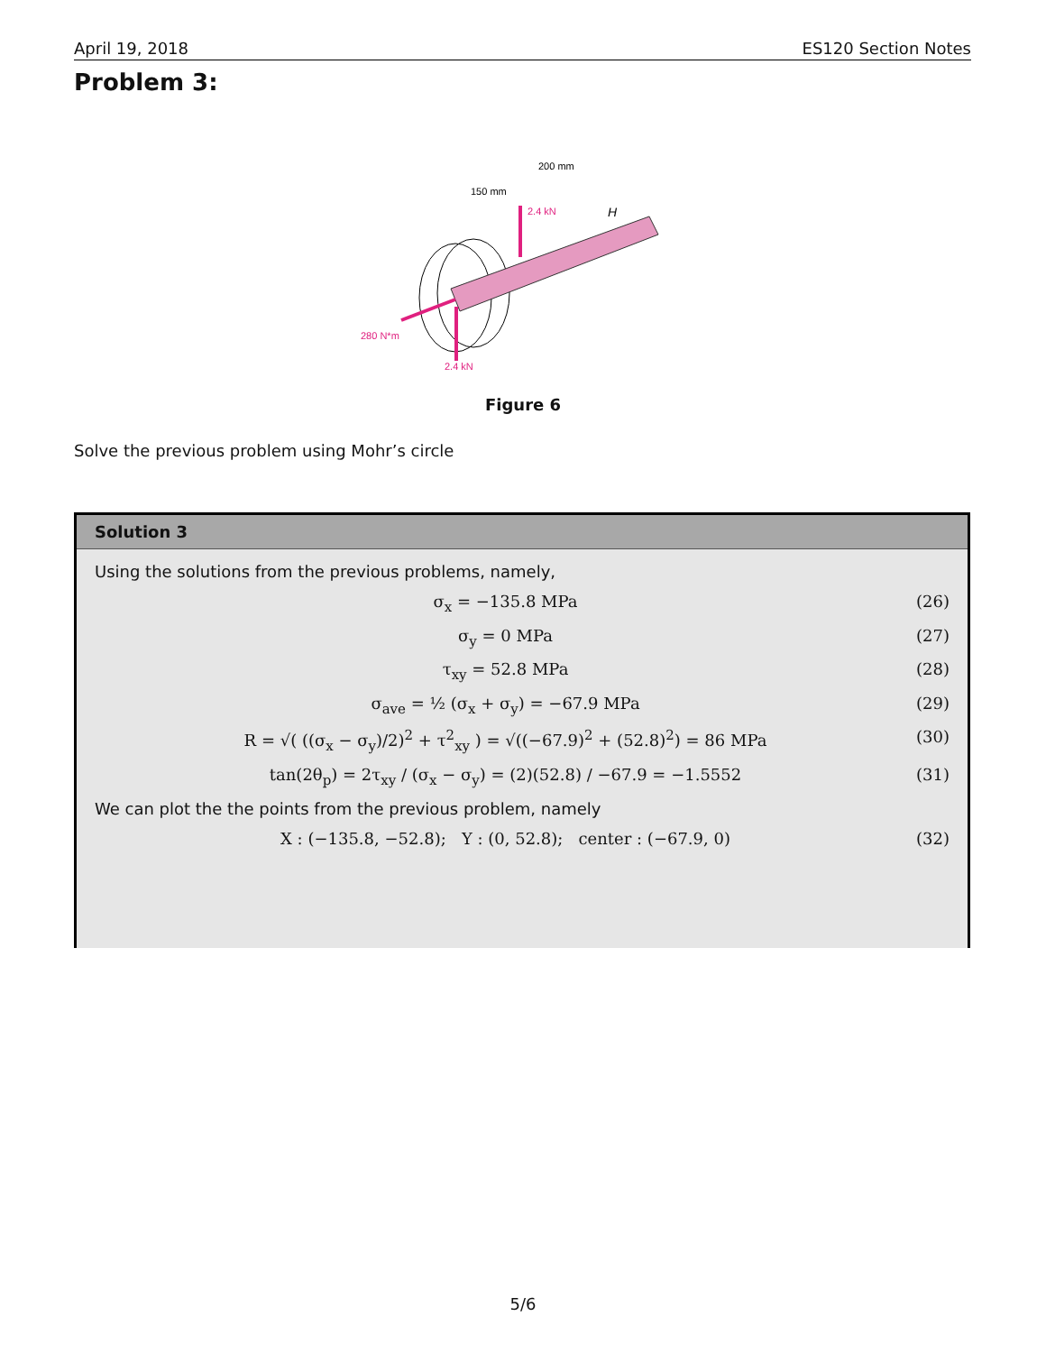April 19, 2018 ES120 Section Notes
Problem 3:
2.4 kN
2.4 kN
280 N*m
150 mm
200 mm
H
Figure 6
Solve the previous problem using Mohr’s circle
Solution 3
Using the solutions from the previous problems, namely,
σ<sub>x</sub> = −135.8 MPa (26)
σ<sub>y</sub> = 0 MPa (27)
τ<sub>xy</sub> = 52.8 MPa (28)
σ<sub>ave</sub> = ½ (σ<sub>x</sub> + σ<sub>y</sub>) = −67.9 MPa (29)
R = √( ((σ<sub>x</sub> − σ<sub>y</sub>)/2)<sup>2</sup> + τ<sup>2</sup><sub>xy</sub> ) = √((−67.9)<sup>2</sup> + (52.8)<sup>2</sup>) = 86 MPa (30)
tan(2θ<sub>p</sub>) = 2τ<sub>xy</sub> / (σ<sub>x</sub> − σ<sub>y</sub>) = (2)(52.8) / −67.9 = −1.5552 (31)
We can plot the the points from the previous problem, namely
X : (−135.8, −52.8); Y : (0, 52.8); center : (−67.9, 0) (32)
5/6